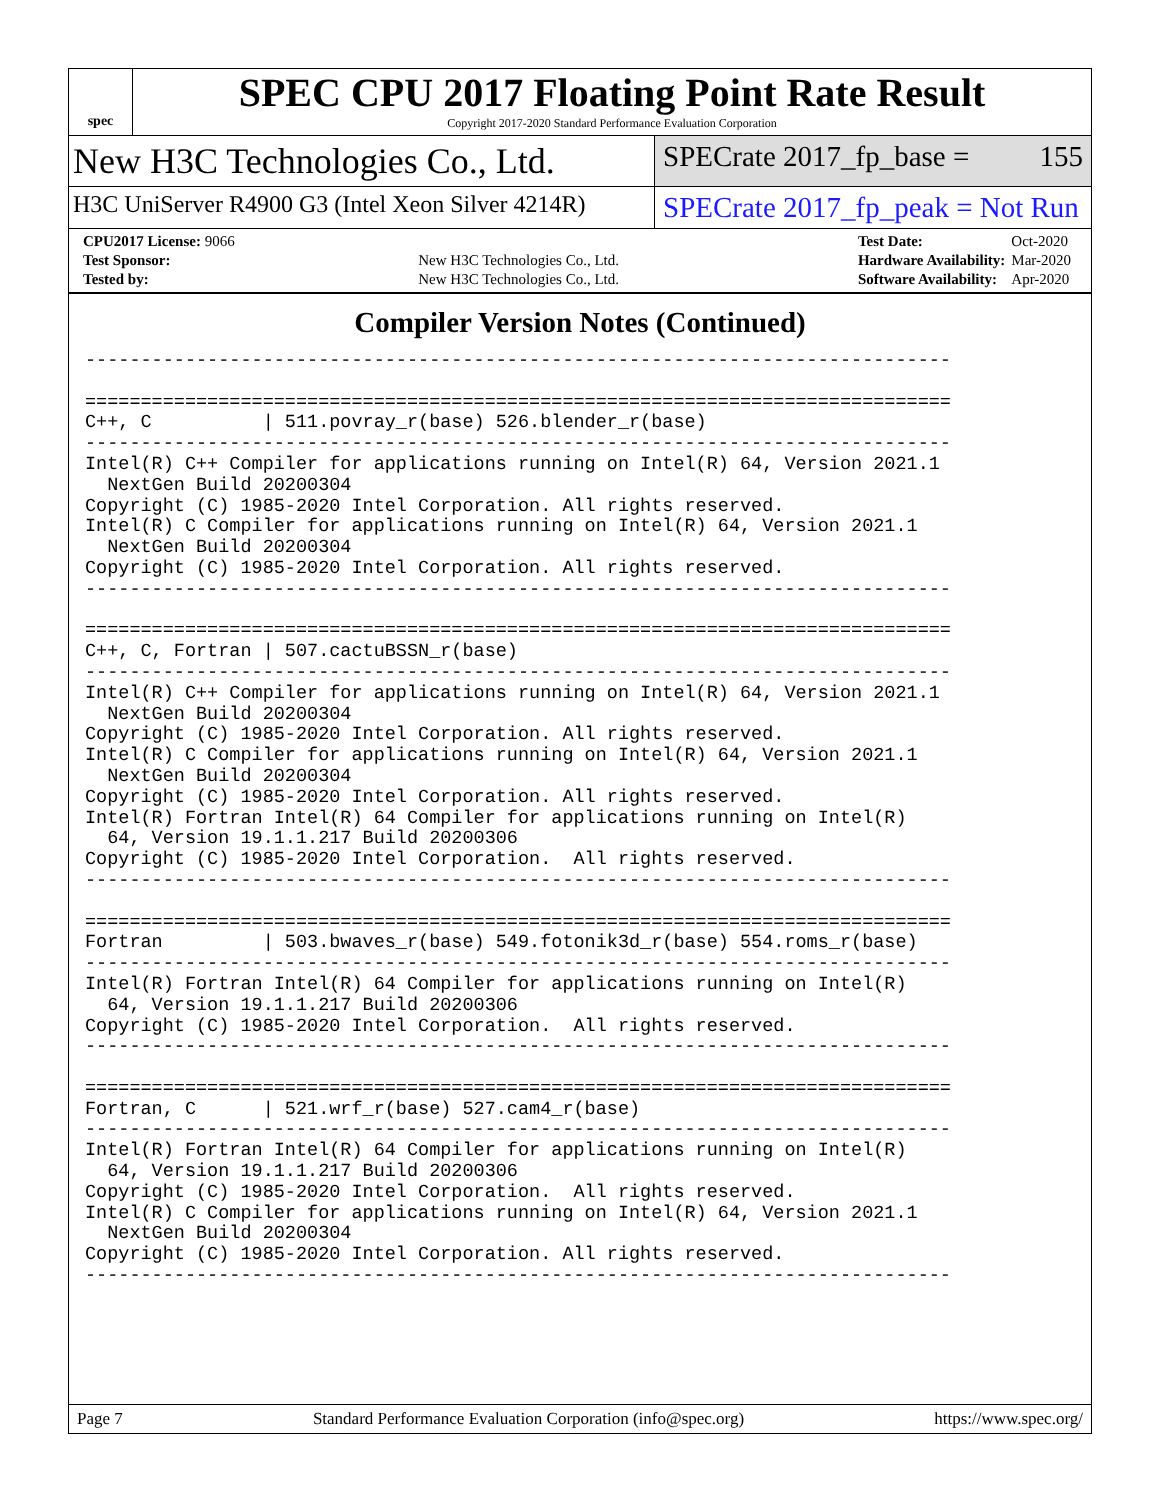spec
SPEC CPU 2017 Floating Point Rate Result
Copyright 2017-2020 Standard Performance Evaluation Corporation
New H3C Technologies Co., Ltd.
SPECrate 2017_fp_base = 155
H3C UniServer R4900 G3 (Intel Xeon Silver 4214R)
SPECrate 2017_fp_peak = Not Run
| CPU2017 License: 9066 | |
| Test Sponsor: | New H3C Technologies Co., Ltd. |
| Tested by: | New H3C Technologies Co., Ltd. |
| Test Date: | Oct-2020 |
| Hardware Availability: | Mar-2020 |
| Software Availability: | Apr-2020 |
Compiler Version Notes (Continued)
------------------------------------------------------------------------------

==============================================================================
C++, C          | 511.povray_r(base) 526.blender_r(base)
------------------------------------------------------------------------------
Intel(R) C++ Compiler for applications running on Intel(R) 64, Version 2021.1
  NextGen Build 20200304
Copyright (C) 1985-2020 Intel Corporation. All rights reserved.
Intel(R) C Compiler for applications running on Intel(R) 64, Version 2021.1
  NextGen Build 20200304
Copyright (C) 1985-2020 Intel Corporation. All rights reserved.
------------------------------------------------------------------------------

==============================================================================
C++, C, Fortran | 507.cactuBSSN_r(base)
------------------------------------------------------------------------------
Intel(R) C++ Compiler for applications running on Intel(R) 64, Version 2021.1
  NextGen Build 20200304
Copyright (C) 1985-2020 Intel Corporation. All rights reserved.
Intel(R) C Compiler for applications running on Intel(R) 64, Version 2021.1
  NextGen Build 20200304
Copyright (C) 1985-2020 Intel Corporation. All rights reserved.
Intel(R) Fortran Intel(R) 64 Compiler for applications running on Intel(R)
  64, Version 19.1.1.217 Build 20200306
Copyright (C) 1985-2020 Intel Corporation.  All rights reserved.
------------------------------------------------------------------------------

==============================================================================
Fortran         | 503.bwaves_r(base) 549.fotonik3d_r(base) 554.roms_r(base)
------------------------------------------------------------------------------
Intel(R) Fortran Intel(R) 64 Compiler for applications running on Intel(R)
  64, Version 19.1.1.217 Build 20200306
Copyright (C) 1985-2020 Intel Corporation.  All rights reserved.
------------------------------------------------------------------------------

==============================================================================
Fortran, C      | 521.wrf_r(base) 527.cam4_r(base)
------------------------------------------------------------------------------
Intel(R) Fortran Intel(R) 64 Compiler for applications running on Intel(R)
  64, Version 19.1.1.217 Build 20200306
Copyright (C) 1985-2020 Intel Corporation.  All rights reserved.
Intel(R) C Compiler for applications running on Intel(R) 64, Version 2021.1
  NextGen Build 20200304
Copyright (C) 1985-2020 Intel Corporation. All rights reserved.
------------------------------------------------------------------------------
Page 7 Standard Performance Evaluation Corporation (info@spec.org) https://www.spec.org/